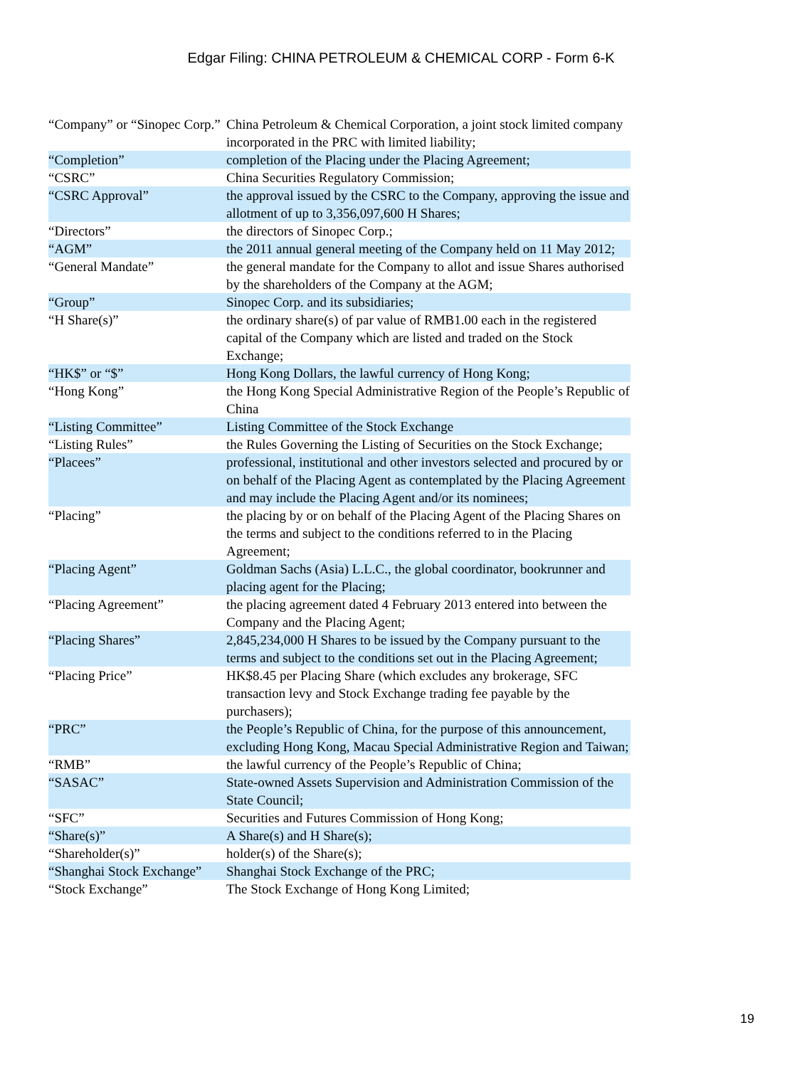Edgar Filing: CHINA PETROLEUM & CHEMICAL CORP - Form 6-K
| “Company” or “Sinopec Corp.” | China Petroleum & Chemical Corporation, a joint stock limited company incorporated in the PRC with limited liability; |
| “Completion” | completion of the Placing under the Placing Agreement; |
| “CSRC” | China Securities Regulatory Commission; |
| “CSRC Approval” | the approval issued by the CSRC to the Company, approving the issue and allotment of up to 3,356,097,600 H Shares; |
| “Directors” | the directors of Sinopec Corp.; |
| “AGM” | the 2011 annual general meeting of the Company held on 11 May 2012; |
| “General Mandate” | the general mandate for the Company to allot and issue Shares authorised by the shareholders of the Company at the AGM; |
| “Group” | Sinopec Corp. and its subsidiaries; |
| “H Share(s)” | the ordinary share(s) of par value of RMB1.00 each in the registered capital of the Company which are listed and traded on the Stock Exchange; |
| “HK$” or “$” | Hong Kong Dollars, the lawful currency of Hong Kong; |
| “Hong Kong” | the Hong Kong Special Administrative Region of the People’s Republic of China |
| “Listing Committee” | Listing Committee of the Stock Exchange |
| “Listing Rules” | the Rules Governing the Listing of Securities on the Stock Exchange; |
| “Placees” | professional, institutional and other investors selected and procured by or on behalf of the Placing Agent as contemplated by the Placing Agreement and may include the Placing Agent and/or its nominees; |
| “Placing” | the placing by or on behalf of the Placing Agent of the Placing Shares on the terms and subject to the conditions referred to in the Placing Agreement; |
| “Placing Agent” | Goldman Sachs (Asia) L.L.C., the global coordinator, bookrunner and placing agent for the Placing; |
| “Placing Agreement” | the placing agreement dated 4 February 2013 entered into between the Company and the Placing Agent; |
| “Placing Shares” | 2,845,234,000 H Shares to be issued by the Company pursuant to the terms and subject to the conditions set out in the Placing Agreement; |
| “Placing Price” | HK$8.45 per Placing Share (which excludes any brokerage, SFC transaction levy and Stock Exchange trading fee payable by the purchasers); |
| “PRC” | the People’s Republic of China, for the purpose of this announcement, excluding Hong Kong, Macau Special Administrative Region and Taiwan; |
| “RMB” | the lawful currency of the People’s Republic of China; |
| “SASAC” | State-owned Assets Supervision and Administration Commission of the State Council; |
| “SFC” | Securities and Futures Commission of Hong Kong; |
| “Share(s)” | A Share(s) and H Share(s); |
| “Shareholder(s)” | holder(s) of the Share(s); |
| “Shanghai Stock Exchange” | Shanghai Stock Exchange of the PRC; |
| “Stock Exchange” | The Stock Exchange of Hong Kong Limited; |
19